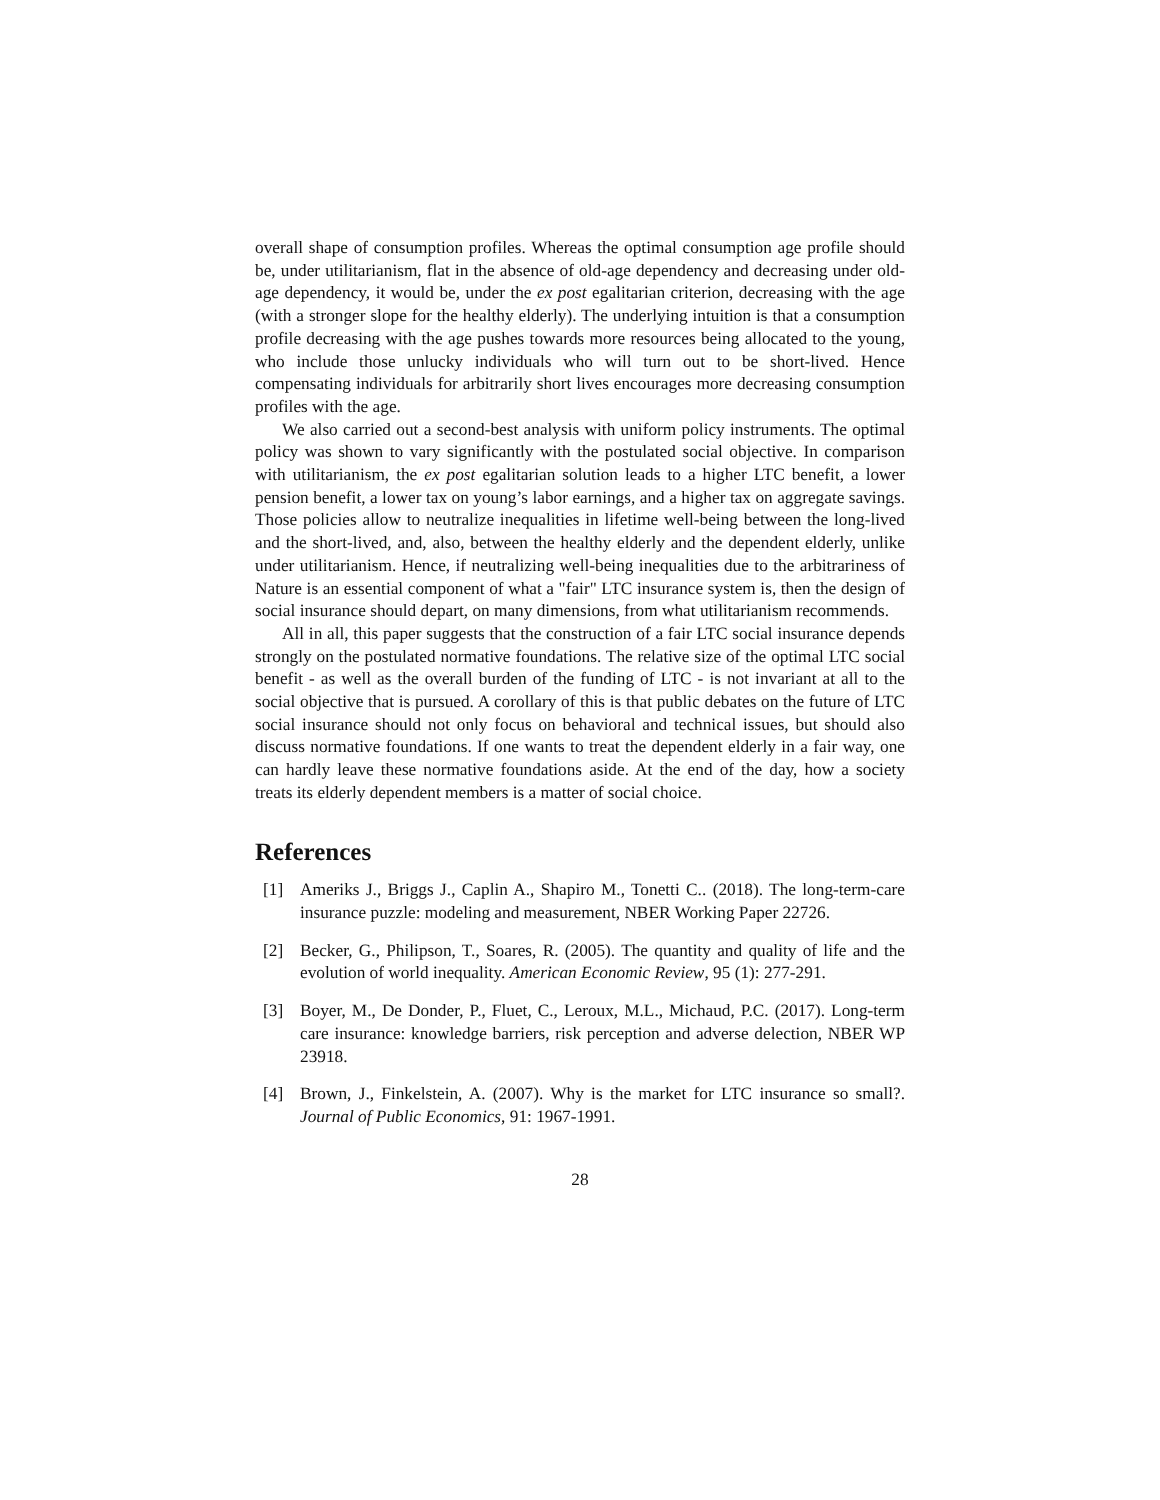overall shape of consumption profiles. Whereas the optimal consumption age profile should be, under utilitarianism, flat in the absence of old-age dependency and decreasing under old-age dependency, it would be, under the ex post egalitarian criterion, decreasing with the age (with a stronger slope for the healthy elderly). The underlying intuition is that a consumption profile decreasing with the age pushes towards more resources being allocated to the young, who include those unlucky individuals who will turn out to be short-lived. Hence compensating individuals for arbitrarily short lives encourages more decreasing consumption profiles with the age.
We also carried out a second-best analysis with uniform policy instruments. The optimal policy was shown to vary significantly with the postulated social objective. In comparison with utilitarianism, the ex post egalitarian solution leads to a higher LTC benefit, a lower pension benefit, a lower tax on young’s labor earnings, and a higher tax on aggregate savings. Those policies allow to neutralize inequalities in lifetime well-being between the long-lived and the short-lived, and, also, between the healthy elderly and the dependent elderly, unlike under utilitarianism. Hence, if neutralizing well-being inequalities due to the arbitrariness of Nature is an essential component of what a "fair" LTC insurance system is, then the design of social insurance should depart, on many dimensions, from what utilitarianism recommends.
All in all, this paper suggests that the construction of a fair LTC social insurance depends strongly on the postulated normative foundations. The relative size of the optimal LTC social benefit - as well as the overall burden of the funding of LTC - is not invariant at all to the social objective that is pursued. A corollary of this is that public debates on the future of LTC social insurance should not only focus on behavioral and technical issues, but should also discuss normative foundations. If one wants to treat the dependent elderly in a fair way, one can hardly leave these normative foundations aside. At the end of the day, how a society treats its elderly dependent members is a matter of social choice.
References
[1] Ameriks J., Briggs J., Caplin A., Shapiro M., Tonetti C.. (2018). The long-term-care insurance puzzle: modeling and measurement, NBER Working Paper 22726.
[2] Becker, G., Philipson, T., Soares, R. (2005). The quantity and quality of life and the evolution of world inequality. American Economic Review, 95 (1): 277-291.
[3] Boyer, M., De Donder, P., Fluet, C., Leroux, M.L., Michaud, P.C. (2017). Long-term care insurance: knowledge barriers, risk perception and adverse delection, NBER WP 23918.
[4] Brown, J., Finkelstein, A. (2007). Why is the market for LTC insurance so small?. Journal of Public Economics, 91: 1967-1991.
28